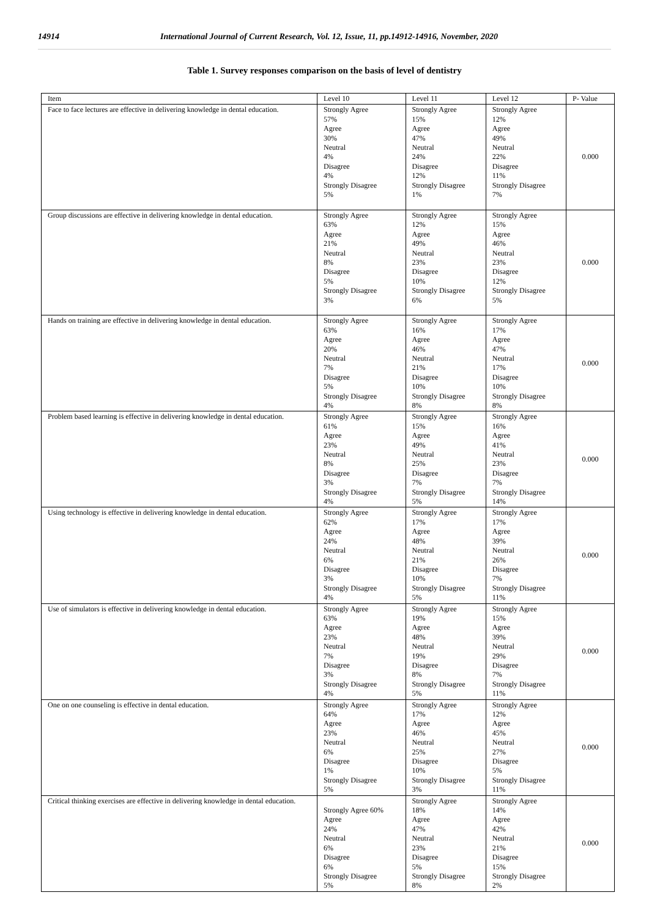14914 International Journal of Current Research, Vol. 12, Issue, 11, pp.14912-14916, November, 2020
Table 1. Survey responses comparison on the basis of level of dentistry
| Item | Level 10 | Level 11 | Level 12 | P- Value |
| Face to face lectures are effective in delivering knowledge in dental education. | Strongly Agree 57% Agree 30% Neutral 4% Disagree 4% Strongly Disagree 5% | Strongly Agree 15% Agree 47% Neutral 24% Disagree 12% Strongly Disagree 1% | Strongly Agree 12% Agree 49% Neutral 22% Disagree 11% Strongly Disagree 7% | 0.000 |
| Group discussions are effective in delivering knowledge in dental education. | Strongly Agree 63% Agree 21% Neutral 8% Disagree 5% Strongly Disagree 3% | Strongly Agree 12% Agree 49% Neutral 23% Disagree 10% Strongly Disagree 6% | Strongly Agree 15% Agree 46% Neutral 23% Disagree 12% Strongly Disagree 5% | 0.000 |
| Hands on training are effective in delivering knowledge in dental education. | Strongly Agree 63% Agree 20% Neutral 7% Disagree 5% Strongly Disagree 4% | Strongly Agree 16% Agree 46% Neutral 21% Disagree 10% Strongly Disagree 8% | Strongly Agree 17% Agree 47% Neutral 17% Disagree 10% Strongly Disagree 8% | 0.000 |
| Problem based learning is effective in delivering knowledge in dental education. | Strongly Agree 61% Agree 23% Neutral 8% Disagree 3% Strongly Disagree 4% | Strongly Agree 15% Agree 49% Neutral 25% Disagree 7% Strongly Disagree 5% | Strongly Agree 16% Agree 41% Neutral 23% Disagree 7% Strongly Disagree 14% | 0.000 |
| Using technology is effective in delivering knowledge in dental education. | Strongly Agree 62% Agree 24% Neutral 6% Disagree 3% Strongly Disagree 4% | Strongly Agree 17% Agree 48% Neutral 21% Disagree 10% Strongly Disagree 5% | Strongly Agree 17% Agree 39% Neutral 26% Disagree 7% Strongly Disagree 11% | 0.000 |
| Use of simulators is effective in delivering knowledge in dental education. | Strongly Agree 63% Agree 23% Neutral 7% Disagree 3% Strongly Disagree 4% | Strongly Agree 19% Agree 48% Neutral 19% Disagree 8% Strongly Disagree 5% | Strongly Agree 15% Agree 39% Neutral 29% Disagree 7% Strongly Disagree 11% | 0.000 |
| One on one counseling is effective in dental education. | Strongly Agree 64% Agree 23% Neutral 6% Disagree 1% Strongly Disagree 5% | Strongly Agree 17% Agree 46% Neutral 25% Disagree 10% Strongly Disagree 3% | Strongly Agree 12% Agree 45% Neutral 27% Disagree 5% Strongly Disagree 11% | 0.000 |
| Critical thinking exercises are effective in delivering knowledge in dental education. | Strongly Agree 60% Agree 24% Neutral 6% Disagree 6% Strongly Disagree 5% | Strongly Agree 18% Agree 47% Neutral 23% Disagree 5% Strongly Disagree 8% | Strongly Agree 14% Agree 42% Neutral 21% Disagree 15% Strongly Disagree 2% | 0.000 |